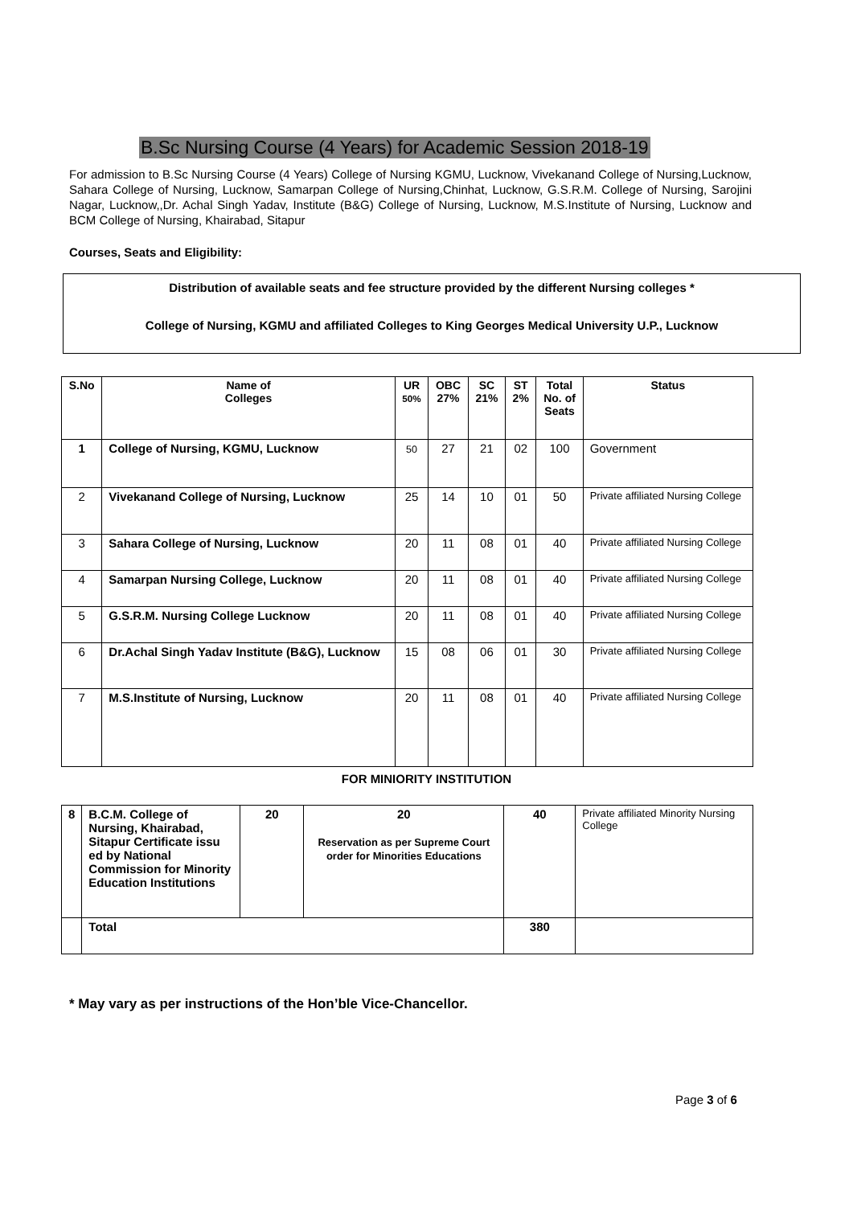B.Sc Nursing Course (4 Years) for Academic Session 2018-19
For admission to B.Sc Nursing Course (4 Years) College of Nursing KGMU, Lucknow, Vivekanand College of Nursing,Lucknow, Sahara College of Nursing, Lucknow, Samarpan College of Nursing,Chinhat, Lucknow, G.S.R.M. College of Nursing, Sarojini Nagar, Lucknow,,Dr. Achal Singh Yadav, Institute (B&G) College of Nursing, Lucknow, M.S.Institute of Nursing, Lucknow and BCM College of Nursing, Khairabad, Sitapur
Courses, Seats and Eligibility:
Distribution of available seats and fee structure provided by the different Nursing colleges *
College of Nursing, KGMU and affiliated Colleges to King Georges Medical University U.P., Lucknow
| S.No | Name of Colleges | UR 50% | OBC 27% | SC 21% | ST 2% | Total No. of Seats | Status |
| --- | --- | --- | --- | --- | --- | --- | --- |
| 1 | College of Nursing, KGMU, Lucknow | 50 | 27 | 21 | 02 | 100 | Government |
| 2 | Vivekanand College of Nursing, Lucknow | 25 | 14 | 10 | 01 | 50 | Private affiliated Nursing College |
| 3 | Sahara College of Nursing, Lucknow | 20 | 11 | 08 | 01 | 40 | Private affiliated Nursing College |
| 4 | Samarpan Nursing College, Lucknow | 20 | 11 | 08 | 01 | 40 | Private affiliated Nursing College |
| 5 | G.S.R.M. Nursing College Lucknow | 20 | 11 | 08 | 01 | 40 | Private affiliated Nursing College |
| 6 | Dr.Achal Singh Yadav Institute (B&G), Lucknow | 15 | 08 | 06 | 01 | 30 | Private affiliated Nursing College |
| 7 | M.S.Institute of Nursing, Lucknow | 20 | 11 | 08 | 01 | 40 | Private affiliated Nursing College |
FOR MINIORITY INSTITUTION
| 8 | B.C.M. College of Nursing, Khairabad, Sitapur Certificate issu ed by National Commission for Minority Education Institutions | 20 | 20 Reservation as per Supreme Court order for Minorities Educations | 40 | Private affiliated Minority Nursing College |
| | Total | | | 380 | |
* May vary as per instructions of the Hon’ble Vice-Chancellor.
Page 3 of 6